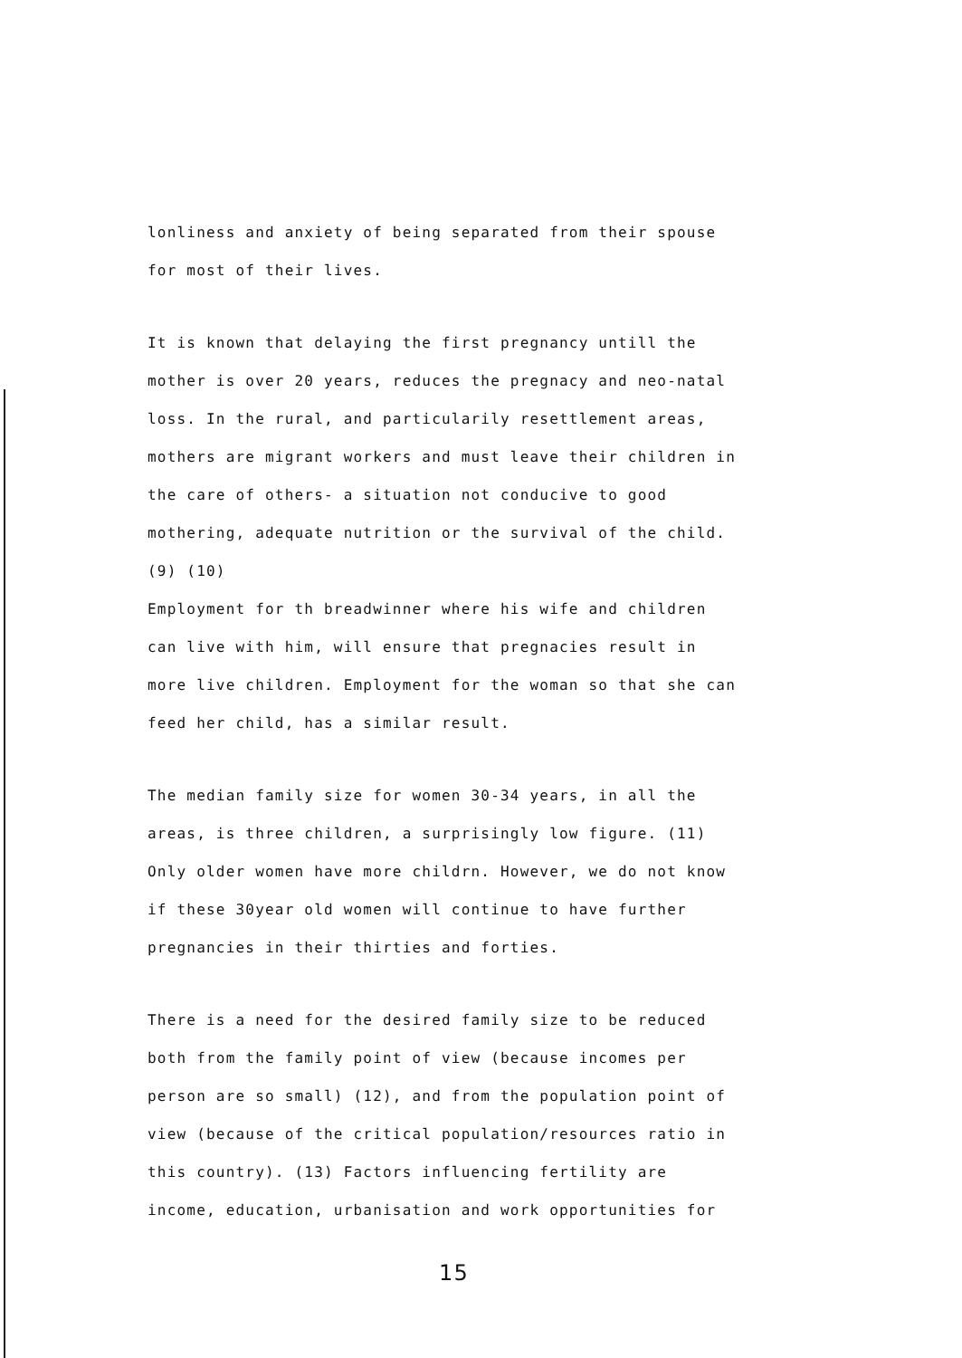lonliness and anxiety of being separated from their spouse
for most of their lives.
It is known that delaying the first pregnancy untill the
mother is over 20 years, reduces the pregnacy and neo-natal
loss. In the rural, and particularily resettlement areas,
mothers are migrant workers and must leave their children in
the care of others- a situation not conducive to good
mothering, adequate nutrition or the survival of the child.
(9) (10)
Employment for th breadwinner where his wife and children
can live with him, will ensure that pregnacies result in
more live children. Employment for the woman so that she can
feed her child, has a similar result.
The median family size for women 30-34 years, in all the
areas, is three children, a surprisingly low figure. (11)
Only older women have more childrn. However, we do not know
if these 30year old women will continue to have further
pregnancies in their thirties and forties.
There is a need for the desired family size to be reduced
both from the family point of view (because incomes per
person are so small) (12), and from the population point of
view (because of the critical population/resources ratio in
this country). (13) Factors influencing fertility are
income, education, urbanisation and work opportunities for
15